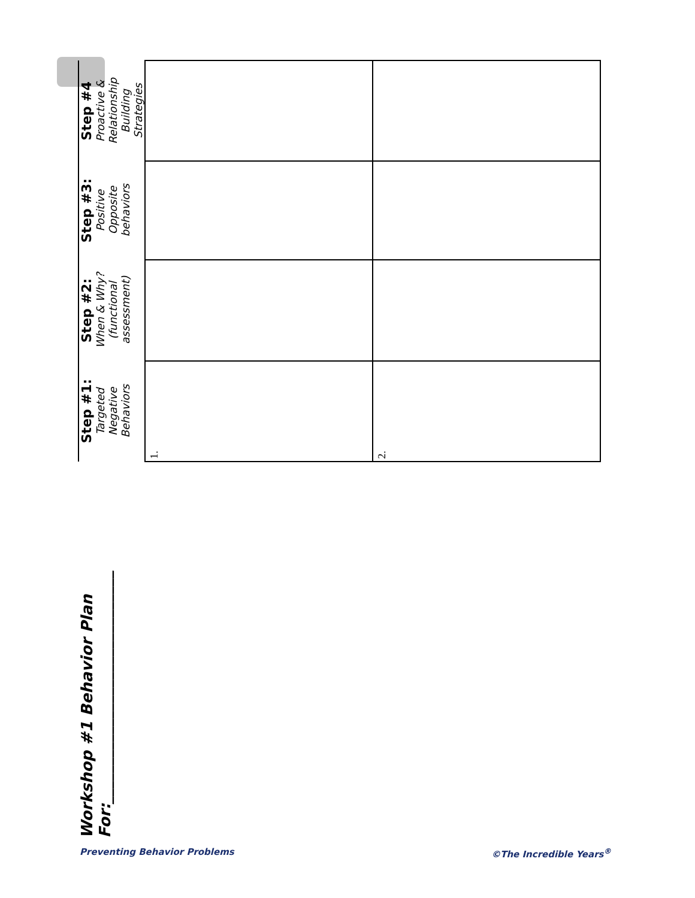Workshop #1 Behavior Plan For:______________________________
| Step #1: Targeted Negative Behaviors | Step #2: When & Why? (functional assessment) | Step #3: Positive Opposite behaviors | Step #4 Proactive & Relationship Building Strategies |
| --- | --- | --- | --- |
| 1. | | | |
| 2. | | | |
Preventing Behavior Problems ©The Incredible Years<sup>®</sup>